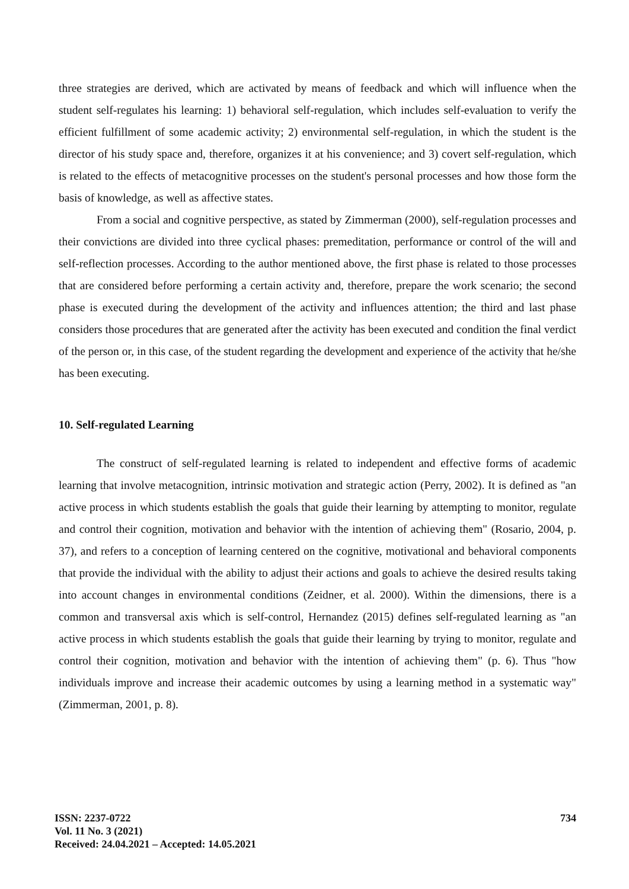three strategies are derived, which are activated by means of feedback and which will influence when the student self-regulates his learning: 1) behavioral self-regulation, which includes self-evaluation to verify the efficient fulfillment of some academic activity; 2) environmental self-regulation, in which the student is the director of his study space and, therefore, organizes it at his convenience; and 3) covert self-regulation, which is related to the effects of metacognitive processes on the student's personal processes and how those form the basis of knowledge, as well as affective states.
From a social and cognitive perspective, as stated by Zimmerman (2000), self-regulation processes and their convictions are divided into three cyclical phases: premeditation, performance or control of the will and self-reflection processes. According to the author mentioned above, the first phase is related to those processes that are considered before performing a certain activity and, therefore, prepare the work scenario; the second phase is executed during the development of the activity and influences attention; the third and last phase considers those procedures that are generated after the activity has been executed and condition the final verdict of the person or, in this case, of the student regarding the development and experience of the activity that he/she has been executing.
10. Self-regulated Learning
The construct of self-regulated learning is related to independent and effective forms of academic learning that involve metacognition, intrinsic motivation and strategic action (Perry, 2002). It is defined as "an active process in which students establish the goals that guide their learning by attempting to monitor, regulate and control their cognition, motivation and behavior with the intention of achieving them" (Rosario, 2004, p. 37), and refers to a conception of learning centered on the cognitive, motivational and behavioral components that provide the individual with the ability to adjust their actions and goals to achieve the desired results taking into account changes in environmental conditions (Zeidner, et al. 2000). Within the dimensions, there is a common and transversal axis which is self-control, Hernandez (2015) defines self-regulated learning as "an active process in which students establish the goals that guide their learning by trying to monitor, regulate and control their cognition, motivation and behavior with the intention of achieving them" (p. 6). Thus "how individuals improve and increase their academic outcomes by using a learning method in a systematic way" (Zimmerman, 2001, p. 8).
ISSN: 2237-0722
Vol. 11 No. 3 (2021)
Received: 24.04.2021 – Accepted: 14.05.2021
734